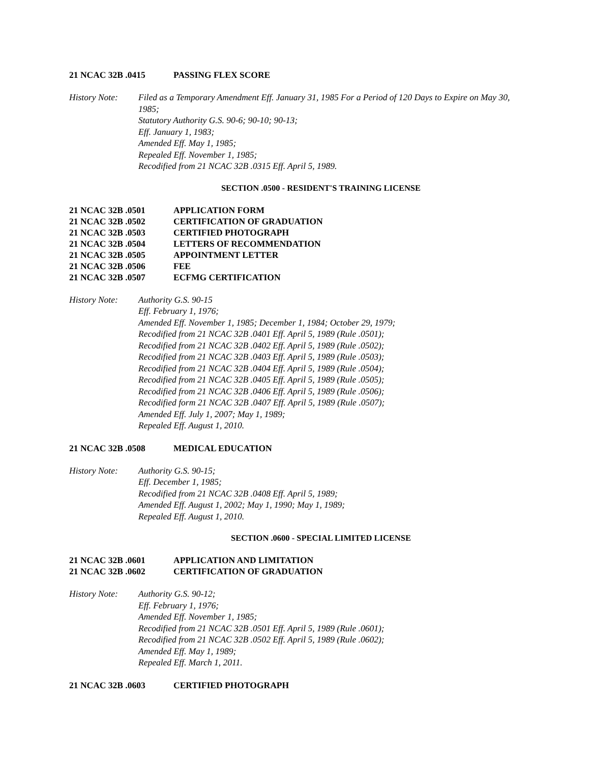21 NCAC 32B .0415 PASSING FLEX SCORE
History Note:
Filed as a Temporary Amendment Eff. January 31, 1985 For a Period of 120 Days to Expire on May 30, 1985;
Statutory Authority G.S. 90-6; 90-10; 90-13;
Eff. January 1, 1983;
Amended Eff. May 1, 1985;
Repealed Eff. November 1, 1985;
Recodified from 21 NCAC 32B .0315 Eff. April 5, 1989.
SECTION .0500 - RESIDENT'S TRAINING LICENSE
21 NCAC 32B .0501 APPLICATION FORM
21 NCAC 32B .0502 CERTIFICATION OF GRADUATION
21 NCAC 32B .0503 CERTIFIED PHOTOGRAPH
21 NCAC 32B .0504 LETTERS OF RECOMMENDATION
21 NCAC 32B .0505 APPOINTMENT LETTER
21 NCAC 32B .0506 FEE
21 NCAC 32B .0507 ECFMG CERTIFICATION
History Note:
Authority G.S. 90-15
Eff. February 1, 1976;
Amended Eff. November 1, 1985; December 1, 1984; October 29, 1979;
Recodified from 21 NCAC 32B .0401 Eff. April 5, 1989 (Rule .0501);
Recodified from 21 NCAC 32B .0402 Eff. April 5, 1989 (Rule .0502);
Recodified from 21 NCAC 32B .0403 Eff. April 5, 1989 (Rule .0503);
Recodified from 21 NCAC 32B .0404 Eff. April 5, 1989 (Rule .0504);
Recodified from 21 NCAC 32B .0405 Eff. April 5, 1989 (Rule .0505);
Recodified from 21 NCAC 32B .0406 Eff. April 5, 1989 (Rule .0506);
Recodified form 21 NCAC 32B .0407 Eff. April 5, 1989 (Rule .0507);
Amended Eff. July 1, 2007; May 1, 1989;
Repealed Eff. August 1, 2010.
21 NCAC 32B .0508 MEDICAL EDUCATION
History Note:
Authority G.S. 90-15;
Eff. December 1, 1985;
Recodified from 21 NCAC 32B .0408 Eff. April 5, 1989;
Amended Eff. August 1, 2002; May 1, 1990; May 1, 1989;
Repealed Eff. August 1, 2010.
SECTION .0600 - SPECIAL LIMITED LICENSE
21 NCAC 32B .0601 APPLICATION AND LIMITATION
21 NCAC 32B .0602 CERTIFICATION OF GRADUATION
History Note:
Authority G.S. 90-12;
Eff. February 1, 1976;
Amended Eff. November 1, 1985;
Recodified from 21 NCAC 32B .0501 Eff. April 5, 1989 (Rule .0601);
Recodified from 21 NCAC 32B .0502 Eff. April 5, 1989 (Rule .0602);
Amended Eff. May 1, 1989;
Repealed Eff. March 1, 2011.
21 NCAC 32B .0603 CERTIFIED PHOTOGRAPH